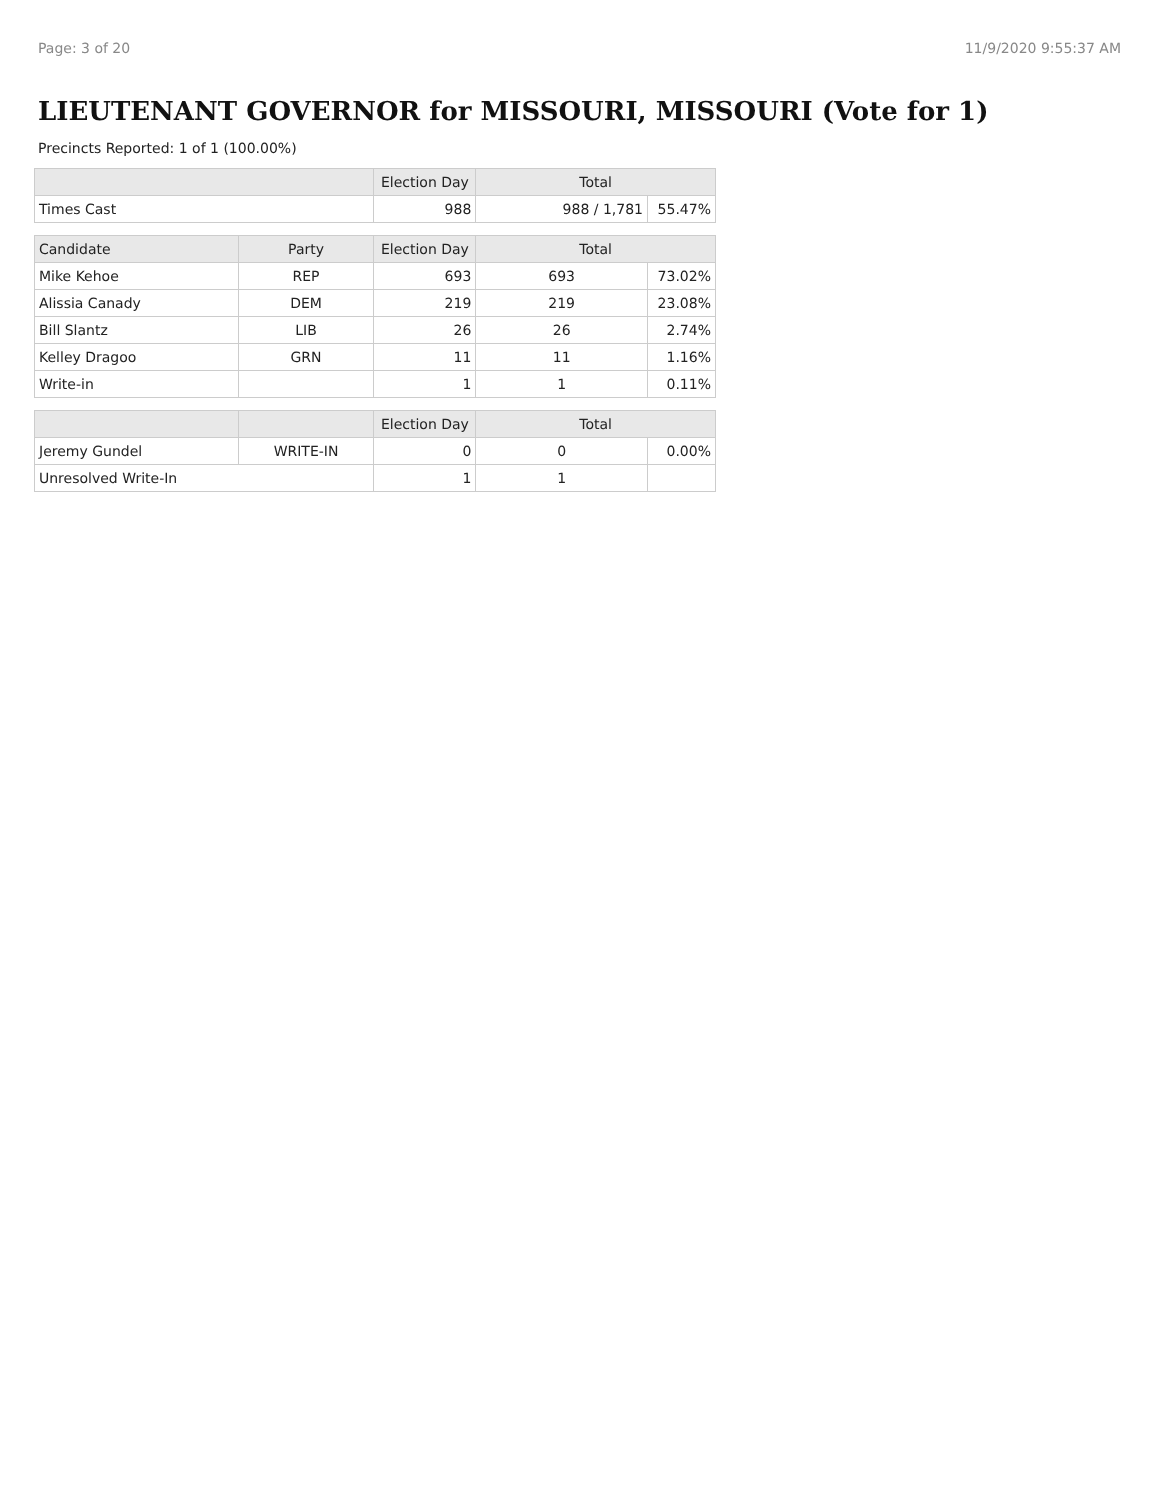Page: 3 of 20 11/9/2020 9:55:37 AM
LIEUTENANT GOVERNOR for MISSOURI, MISSOURI (Vote for 1)
Precincts Reported: 1 of 1 (100.00%)
| | | Election Day | Total | |
| --- | --- | --- | --- | --- |
| Times Cast | | 988 | 988 / 1,781 | 55.47% |
| Candidate | Party | Election Day | Total | |
| Mike Kehoe | REP | 693 | 693 | 73.02% |
| Alissia Canady | DEM | 219 | 219 | 23.08% |
| Bill Slantz | LIB | 26 | 26 | 2.74% |
| Kelley Dragoo | GRN | 11 | 11 | 1.16% |
| Write-in | | 1 | 1 | 0.11% |
| | | Election Day | Total | |
| Jeremy Gundel | WRITE-IN | 0 | 0 | 0.00% |
| Unresolved Write-In | | 1 | 1 | |